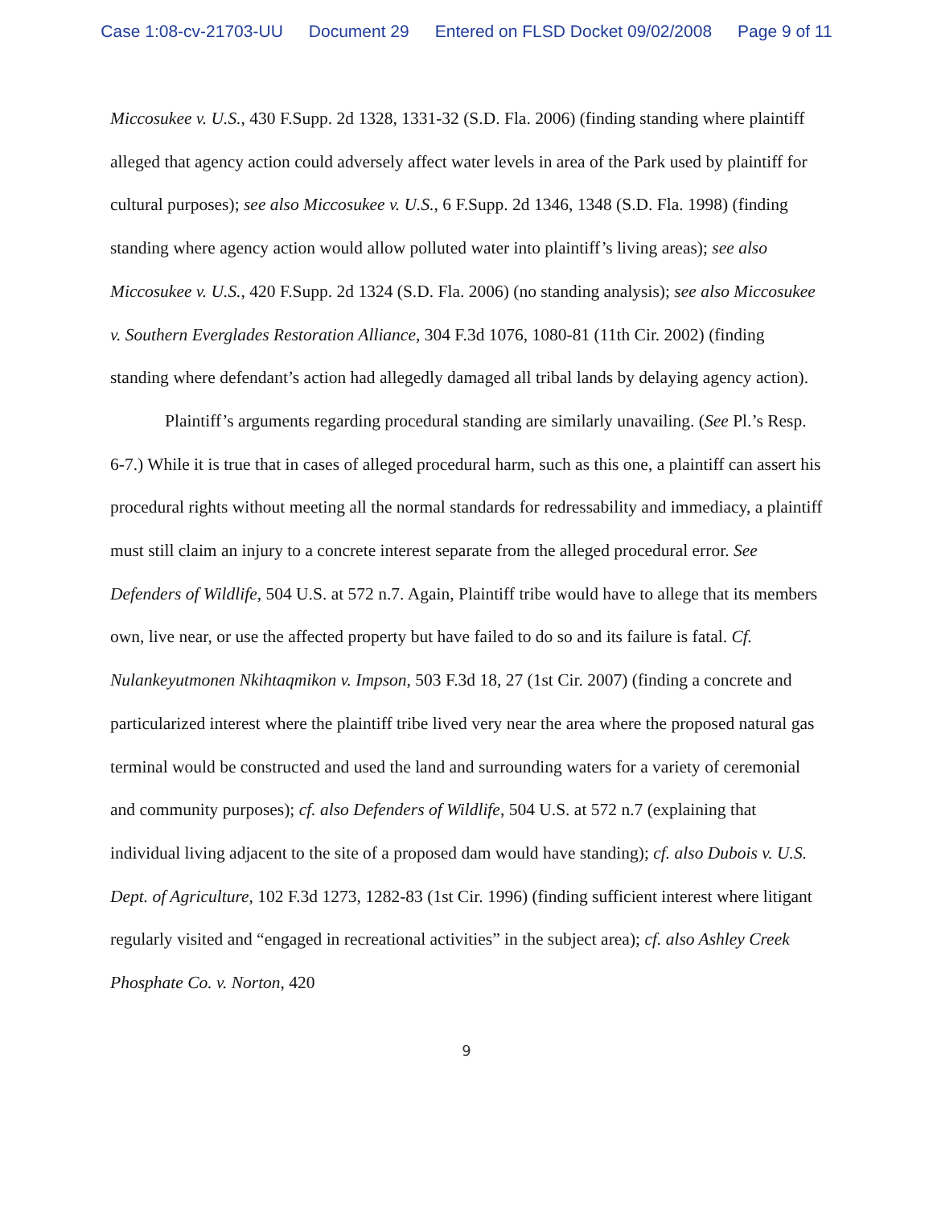Case 1:08-cv-21703-UU Document 29 Entered on FLSD Docket 09/02/2008 Page 9 of 11
Miccosukee v. U.S., 430 F.Supp. 2d 1328, 1331-32 (S.D. Fla. 2006) (finding standing where plaintiff alleged that agency action could adversely affect water levels in area of the Park used by plaintiff for cultural purposes); see also Miccosukee v. U.S., 6 F.Supp. 2d 1346, 1348 (S.D. Fla. 1998) (finding standing where agency action would allow polluted water into plaintiff’s living areas); see also Miccosukee v. U.S., 420 F.Supp. 2d 1324 (S.D. Fla. 2006) (no standing analysis); see also Miccosukee v. Southern Everglades Restoration Alliance, 304 F.3d 1076, 1080-81 (11th Cir. 2002) (finding standing where defendant’s action had allegedly damaged all tribal lands by delaying agency action).
Plaintiff’s arguments regarding procedural standing are similarly unavailing. (See Pl.’s Resp. 6-7.) While it is true that in cases of alleged procedural harm, such as this one, a plaintiff can assert his procedural rights without meeting all the normal standards for redressability and immediacy, a plaintiff must still claim an injury to a concrete interest separate from the alleged procedural error. See Defenders of Wildlife, 504 U.S. at 572 n.7. Again, Plaintiff tribe would have to allege that its members own, live near, or use the affected property but have failed to do so and its failure is fatal. Cf. Nulankeyutmonen Nkihtaqmikon v. Impson, 503 F.3d 18, 27 (1st Cir. 2007) (finding a concrete and particularized interest where the plaintiff tribe lived very near the area where the proposed natural gas terminal would be constructed and used the land and surrounding waters for a variety of ceremonial and community purposes); cf. also Defenders of Wildlife, 504 U.S. at 572 n.7 (explaining that individual living adjacent to the site of a proposed dam would have standing); cf. also Dubois v. U.S. Dept. of Agriculture, 102 F.3d 1273, 1282-83 (1st Cir. 1996) (finding sufficient interest where litigant regularly visited and “engaged in recreational activities” in the subject area); cf. also Ashley Creek Phosphate Co. v. Norton, 420
9